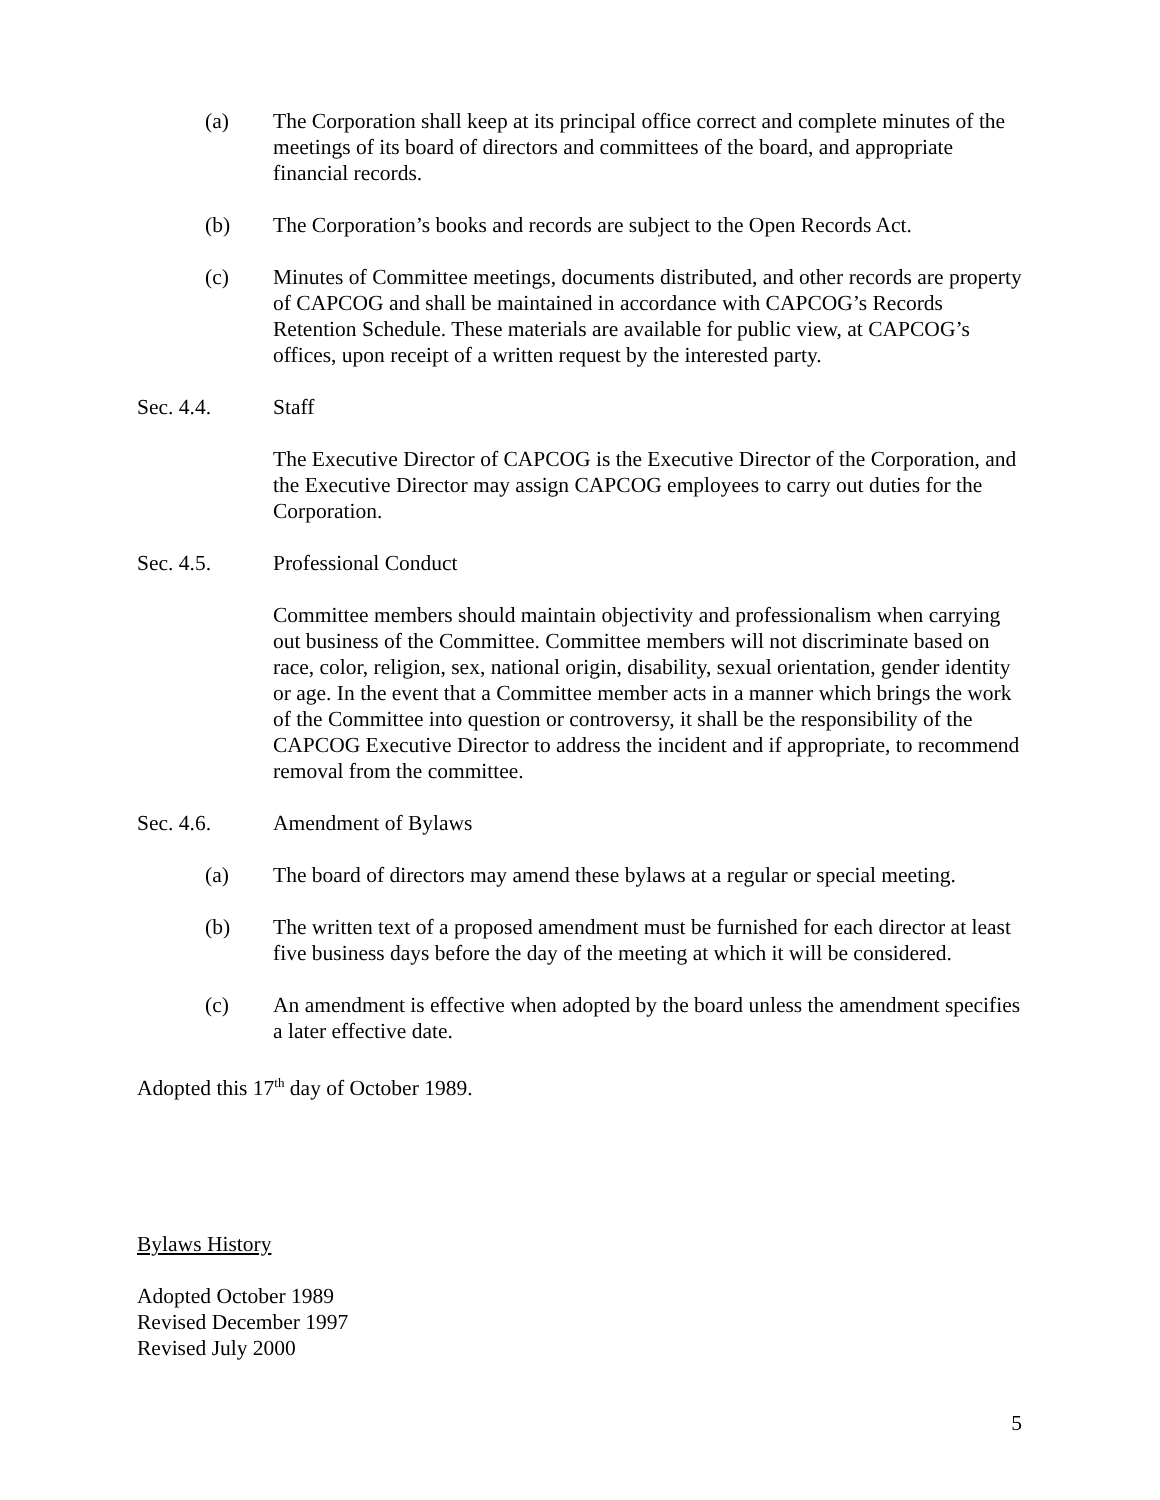(a) The Corporation shall keep at its principal office correct and complete minutes of the meetings of its board of directors and committees of the board, and appropriate financial records.
(b) The Corporation’s books and records are subject to the Open Records Act.
(c) Minutes of Committee meetings, documents distributed, and other records are property of CAPCOG and shall be maintained in accordance with CAPCOG’s Records Retention Schedule. These materials are available for public view, at CAPCOG’s offices, upon receipt of a written request by the interested party.
Sec. 4.4. Staff
The Executive Director of CAPCOG is the Executive Director of the Corporation, and the Executive Director may assign CAPCOG employees to carry out duties for the Corporation.
Sec. 4.5. Professional Conduct
Committee members should maintain objectivity and professionalism when carrying out business of the Committee. Committee members will not discriminate based on race, color, religion, sex, national origin, disability, sexual orientation, gender identity or age. In the event that a Committee member acts in a manner which brings the work of the Committee into question or controversy, it shall be the responsibility of the CAPCOG Executive Director to address the incident and if appropriate, to recommend removal from the committee.
Sec. 4.6. Amendment of Bylaws
(a) The board of directors may amend these bylaws at a regular or special meeting.
(b) The written text of a proposed amendment must be furnished for each director at least five business days before the day of the meeting at which it will be considered.
(c) An amendment is effective when adopted by the board unless the amendment specifies a later effective date.
Adopted this 17<sup>th</sup> day of October 1989.
Bylaws History
Adopted October 1989
Revised December 1997
Revised July 2000
5